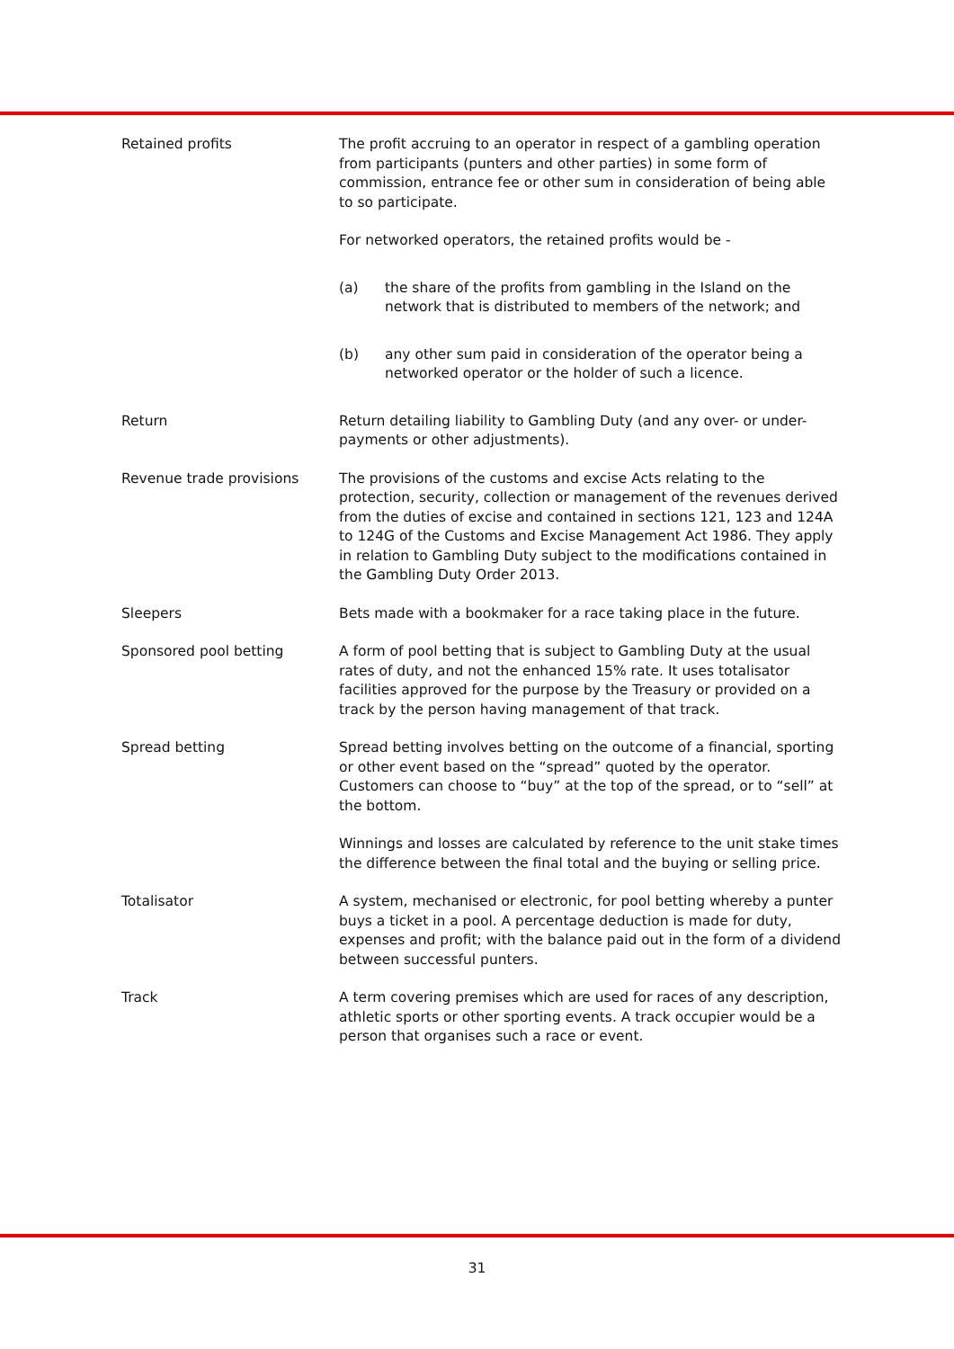Retained profits The profit accruing to an operator in respect of a gambling operation from participants (punters and other parties) in some form of commission, entrance fee or other sum in consideration of being able to so participate.
For networked operators, the retained profits would be -
(a) the share of the profits from gambling in the Island on the network that is distributed to members of the network; and
(b) any other sum paid in consideration of the operator being a networked operator or the holder of such a licence.
Return Return detailing liability to Gambling Duty (and any over- or under-payments or other adjustments).
Revenue trade provisions The provisions of the customs and excise Acts relating to the protection, security, collection or management of the revenues derived from the duties of excise and contained in sections 121, 123 and 124A to 124G of the Customs and Excise Management Act 1986. They apply in relation to Gambling Duty subject to the modifications contained in the Gambling Duty Order 2013.
Sleepers Bets made with a bookmaker for a race taking place in the future.
Sponsored pool betting A form of pool betting that is subject to Gambling Duty at the usual rates of duty, and not the enhanced 15% rate. It uses totalisator facilities approved for the purpose by the Treasury or provided on a track by the person having management of that track.
Spread betting Spread betting involves betting on the outcome of a financial, sporting or other event based on the “spread” quoted by the operator. Customers can choose to “buy” at the top of the spread, or to “sell” at the bottom.
Winnings and losses are calculated by reference to the unit stake times the difference between the final total and the buying or selling price.
Totalisator A system, mechanised or electronic, for pool betting whereby a punter buys a ticket in a pool. A percentage deduction is made for duty, expenses and profit; with the balance paid out in the form of a dividend between successful punters.
Track A term covering premises which are used for races of any description, athletic sports or other sporting events. A track occupier would be a person that organises such a race or event.
31